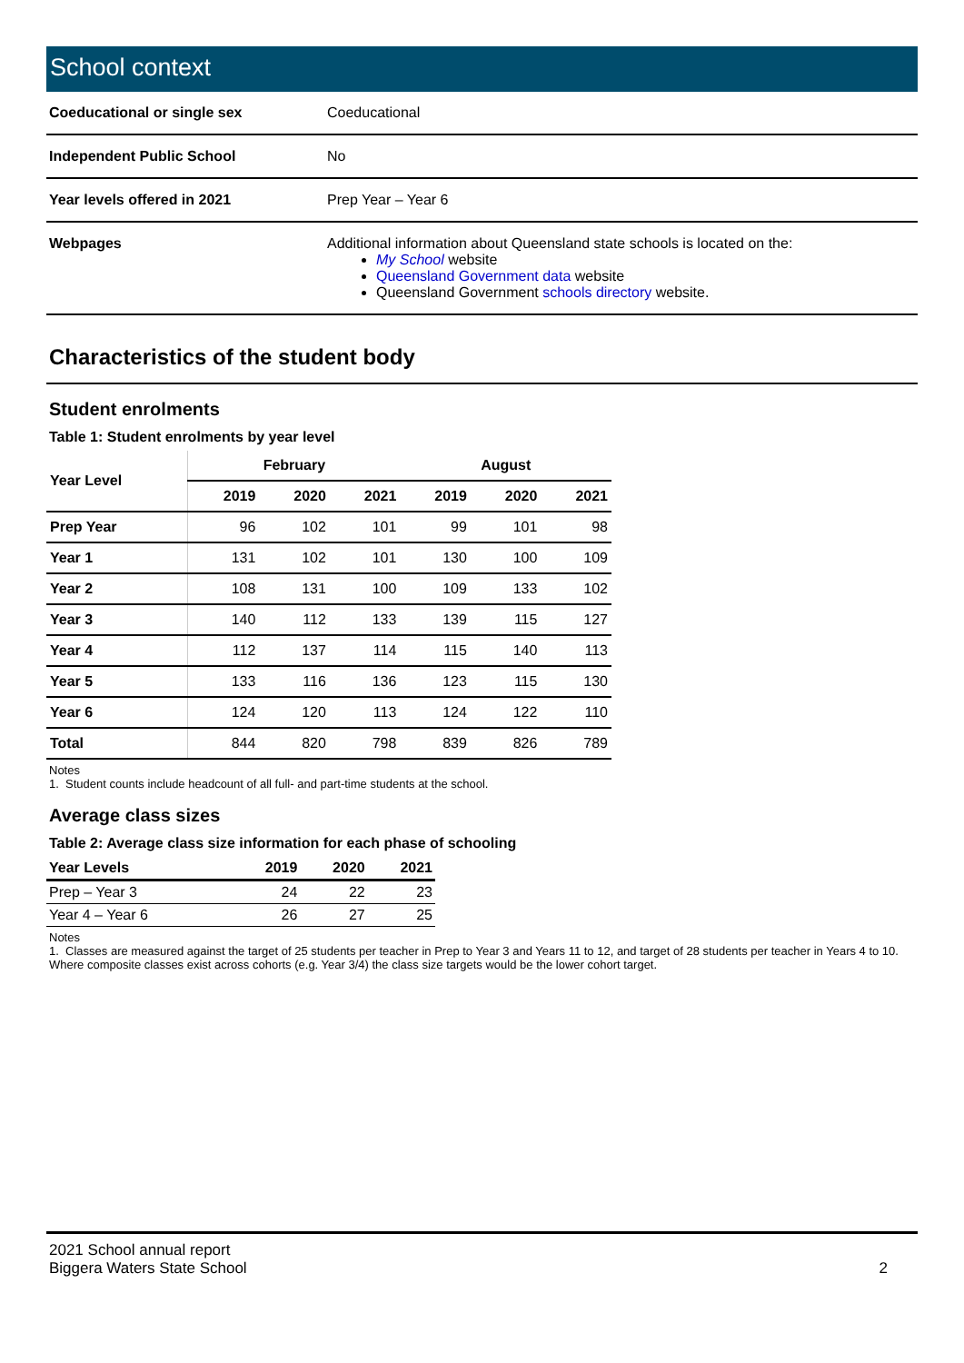School context
| Coeducational or single sex | Coeducational |
| Independent Public School | No |
| Year levels offered in 2021 | Prep Year – Year 6 |
| Webpages | Additional information about Queensland state schools is located on the: My School website Queensland Government data website Queensland Government schools directory website. |
Characteristics of the student body
Student enrolments
Table 1: Student enrolments by year level
| Year Level | February | | | August | | |
| --- | --- | --- | --- | --- | --- | --- |
| | 2019 | 2020 | 2021 | 2019 | 2020 | 2021 |
| Prep Year | 96 | 102 | 101 | 99 | 101 | 98 |
| Year 1 | 131 | 102 | 101 | 130 | 100 | 109 |
| Year 2 | 108 | 131 | 100 | 109 | 133 | 102 |
| Year 3 | 140 | 112 | 133 | 139 | 115 | 127 |
| Year 4 | 112 | 137 | 114 | 115 | 140 | 113 |
| Year 5 | 133 | 116 | 136 | 123 | 115 | 130 |
| Year 6 | 124 | 120 | 113 | 124 | 122 | 110 |
| Total | 844 | 820 | 798 | 839 | 826 | 789 |
Notes
1. Student counts include headcount of all full- and part-time students at the school.
Average class sizes
Table 2: Average class size information for each phase of schooling
| Year Levels | 2019 | 2020 | 2021 |
| --- | --- | --- | --- |
| Prep – Year 3 | 24 | 22 | 23 |
| Year 4 – Year 6 | 26 | 27 | 25 |
Notes
1. Classes are measured against the target of 25 students per teacher in Prep to Year 3 and Years 11 to 12, and target of 28 students per teacher in Years 4 to 10. Where composite classes exist across cohorts (e.g. Year 3/4) the class size targets would be the lower cohort target.
2021 School annual report
Biggera Waters State School
2